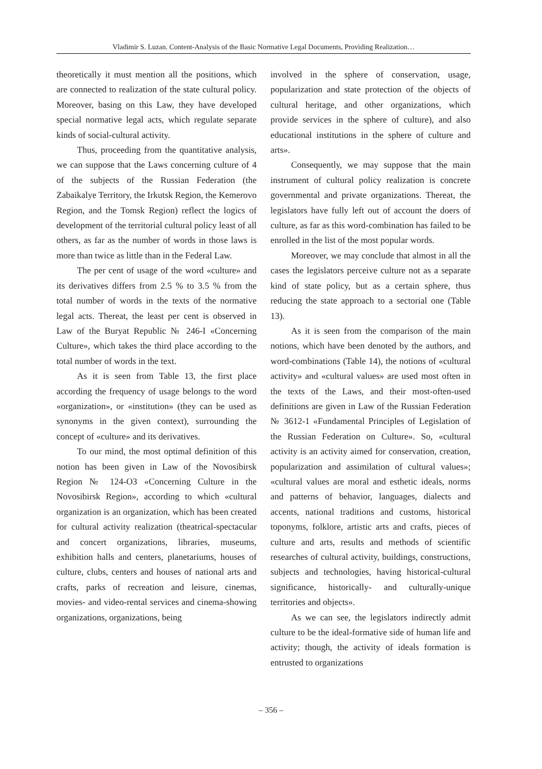Vladimir S. Luzan. Content-Analysis of the Basic Normative Legal Documents, Providing Realization…
theoretically it must mention all the positions, which are connected to realization of the state cultural policy. Moreover, basing on this Law, they have developed special normative legal acts, which regulate separate kinds of social-cultural activity.
Thus, proceeding from the quantitative analysis, we can suppose that the Laws concerning culture of 4 of the subjects of the Russian Federation (the Zabaikalye Territory, the Irkutsk Region, the Kemerovo Region, and the Tomsk Region) reflect the logics of development of the territorial cultural policy least of all others, as far as the number of words in those laws is more than twice as little than in the Federal Law.
The per cent of usage of the word «culture» and its derivatives differs from 2.5 % to 3.5 % from the total number of words in the texts of the normative legal acts. Thereat, the least per cent is observed in Law of the Buryat Republic № 246-I «Concerning Culture», which takes the third place according to the total number of words in the text.
As it is seen from Table 13, the first place according the frequency of usage belongs to the word «organization», or «institution» (they can be used as synonyms in the given context), surrounding the concept of «culture» and its derivatives.
To our mind, the most optimal definition of this notion has been given in Law of the Novosibirsk Region № 124-ОЗ «Concerning Culture in the Novosibirsk Region», according to which «cultural organization is an organization, which has been created for cultural activity realization (theatrical-spectacular and concert organizations, libraries, museums, exhibition halls and centers, planetariums, houses of culture, clubs, centers and houses of national arts and crafts, parks of recreation and leisure, cinemas, movies- and video-rental services and cinema-showing organizations, organizations, being
involved in the sphere of conservation, usage, popularization and state protection of the objects of cultural heritage, and other organizations, which provide services in the sphere of culture), and also educational institutions in the sphere of culture and arts».
Consequently, we may suppose that the main instrument of cultural policy realization is concrete governmental and private organizations. Thereat, the legislators have fully left out of account the doers of culture, as far as this word-combination has failed to be enrolled in the list of the most popular words.
Moreover, we may conclude that almost in all the cases the legislators perceive culture not as a separate kind of state policy, but as a certain sphere, thus reducing the state approach to a sectorial one (Table 13).
As it is seen from the comparison of the main notions, which have been denoted by the authors, and word-combinations (Table 14), the notions of «cultural activity» and «cultural values» are used most often in the texts of the Laws, and their most-often-used definitions are given in Law of the Russian Federation № 3612-1 «Fundamental Principles of Legislation of the Russian Federation on Culture». So, «cultural activity is an activity aimed for conservation, creation, popularization and assimilation of cultural values»; «cultural values are moral and esthetic ideals, norms and patterns of behavior, languages, dialects and accents, national traditions and customs, historical toponyms, folklore, artistic arts and crafts, pieces of culture and arts, results and methods of scientific researches of cultural activity, buildings, constructions, subjects and technologies, having historical-cultural significance, historically- and culturally-unique territories and objects».
As we can see, the legislators indirectly admit culture to be the ideal-formative side of human life and activity; though, the activity of ideals formation is entrusted to organizations
– 356 –